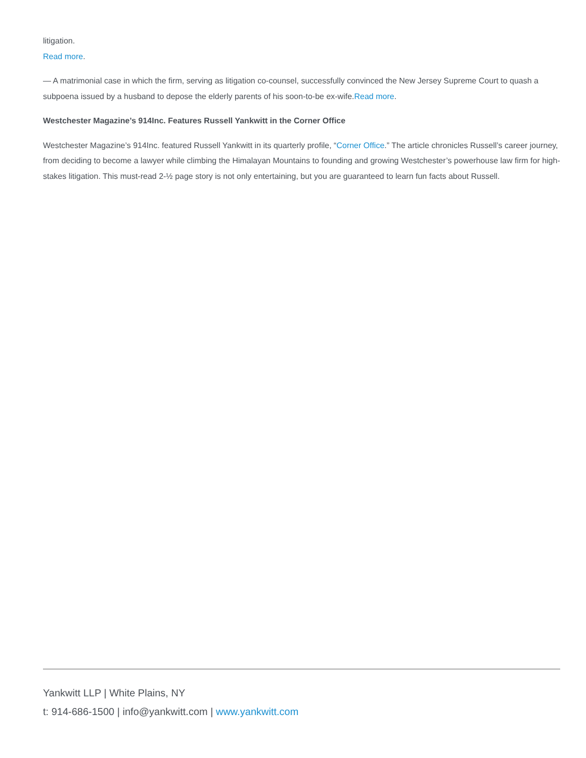litigation.
Read more.
— A matrimonial case in which the firm, serving as litigation co-counsel, successfully convinced the New Jersey Supreme Court to quash a subpoena issued by a husband to depose the elderly parents of his soon-to-be ex-wife.Read more.
Westchester Magazine’s 914Inc. Features Russell Yankwitt in the Corner Office
Westchester Magazine’s 914Inc. featured Russell Yankwitt in its quarterly profile, “Corner Office.” The article chronicles Russell’s career journey, from deciding to become a lawyer while climbing the Himalayan Mountains to founding and growing Westchester’s powerhouse law firm for high-stakes litigation. This must-read 2-½ page story is not only entertaining, but you are guaranteed to learn fun facts about Russell.
Yankwitt LLP | White Plains, NY
t: 914-686-1500 | info@yankwitt.com | www.yankwitt.com